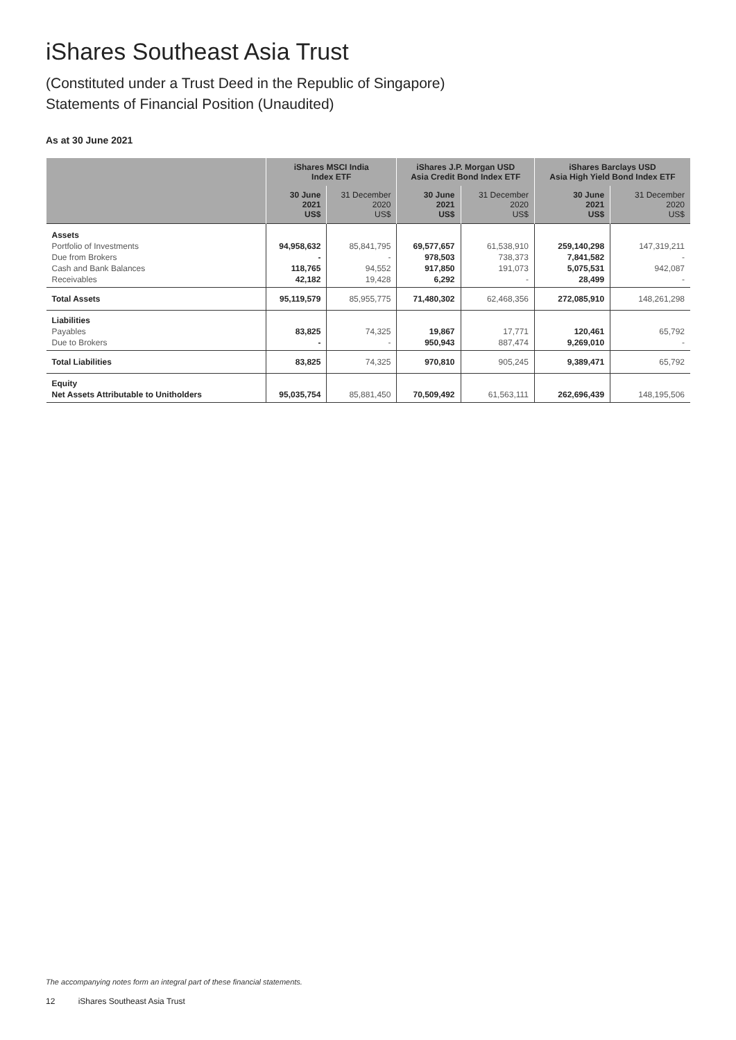iShares Southeast Asia Trust
(Constituted under a Trust Deed in the Republic of Singapore)
Statements of Financial Position (Unaudited)
As at 30 June 2021
| | iShares MSCI India Index ETF | | iShares J.P. Morgan USD Asia Credit Bond Index ETF | | iShares Barclays USD Asia High Yield Bond Index ETF | |
| --- | --- | --- | --- | --- | --- | --- |
| | 30 June 2021 US$ | 31 December 2020 US$ | 30 June 2021 US$ | 31 December 2020 US$ | 30 June 2021 US$ | 31 December 2020 US$ |
| Assets Portfolio of Investments Due from Brokers Cash and Bank Balances Receivables | 94,958,632 - 118,765 42,182 | 85,841,795 - 94,552 19,428 | 69,577,657 978,503 917,850 6,292 | 61,538,910 738,373 191,073 - | 259,140,298 7,841,582 5,075,531 28,499 | 147,319,211 - 942,087 - |
| Total Assets | 95,119,579 | 85,955,775 | 71,480,302 | 62,468,356 | 272,085,910 | 148,261,298 |
| Liabilities Payables Due to Brokers | 83,825 - | 74,325 - | 19,867 950,943 | 17,771 887,474 | 120,461 9,269,010 | 65,792 - |
| Total Liabilities | 83,825 | 74,325 | 970,810 | 905,245 | 9,389,471 | 65,792 |
| Equity Net Assets Attributable to Unitholders | 95,035,754 | 85,881,450 | 70,509,492 | 61,563,111 | 262,696,439 | 148,195,506 |
The accompanying notes form an integral part of these financial statements.
12 iShares Southeast Asia Trust